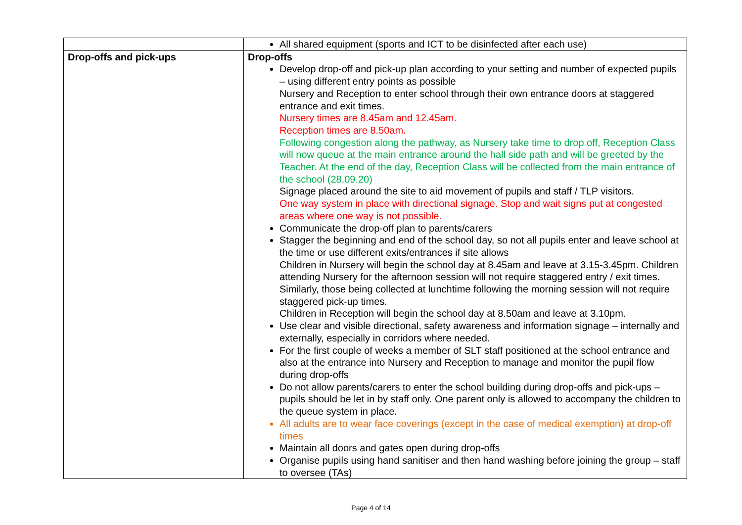| | All shared equipment (sports and ICT to be disinfected after each use) |
| Drop-offs and pick-ups | Drop-offs Develop drop-off and pick-up plan according to your setting and number of expected pupils – using different entry points as possible Nursery and Reception to enter school through their own entrance doors at staggered entrance and exit times. Nursery times are 8.45am and 12.45am. Reception times are 8.50am. Following congestion along the pathway, as Nursery take time to drop off, Reception Class will now queue at the main entrance around the hall side path and will be greeted by the Teacher. At the end of the day, Reception Class will be collected from the main entrance of the school (28.09.20) Signage placed around the site to aid movement of pupils and staff / TLP visitors. One way system in place with directional signage. Stop and wait signs put at congested areas where one way is not possible. Communicate the drop-off plan to parents/carers Stagger the beginning and end of the school day, so not all pupils enter and leave school at the time or use different exits/entrances if site allows Children in Nursery will begin the school day at 8.45am and leave at 3.15-3.45pm. Children attending Nursery for the afternoon session will not require staggered entry / exit times. Similarly, those being collected at lunchtime following the morning session will not require staggered pick-up times. Children in Reception will begin the school day at 8.50am and leave at 3.10pm. Use clear and visible directional, safety awareness and information signage – internally and externally, especially in corridors where needed. For the first couple of weeks a member of SLT staff positioned at the school entrance and also at the entrance into Nursery and Reception to manage and monitor the pupil flow during drop-offs Do not allow parents/carers to enter the school building during drop-offs and pick-ups – pupils should be let in by staff only. One parent only is allowed to accompany the children to the queue system in place. All adults are to wear face coverings (except in the case of medical exemption) at drop-off times Maintain all doors and gates open during drop-offs Organise pupils using hand sanitiser and then hand washing before joining the group – staff to oversee (TAs) |
Page 4 of 14